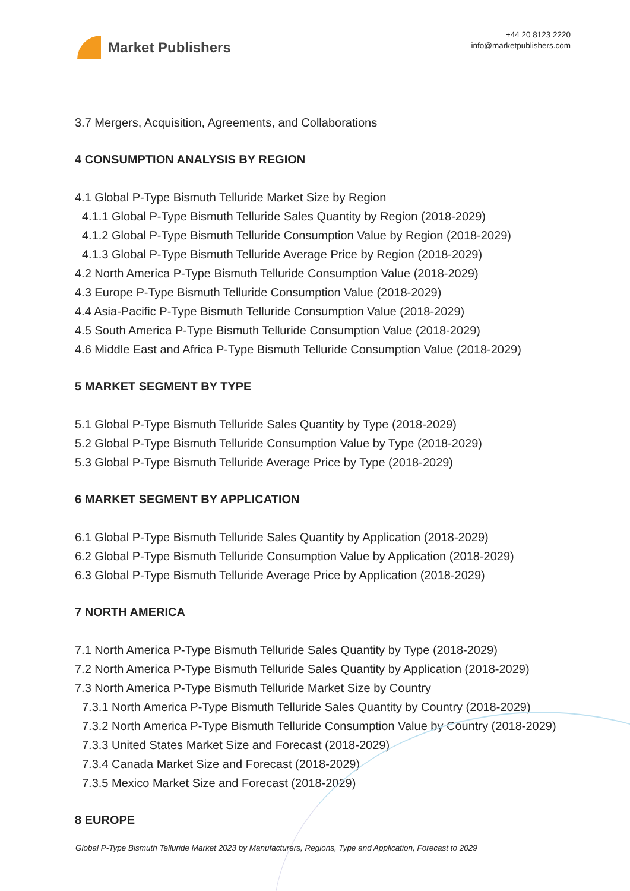Market Publishers
+44 20 8123 2220
info@marketpublishers.com
3.7 Mergers, Acquisition, Agreements, and Collaborations
4 CONSUMPTION ANALYSIS BY REGION
4.1 Global P-Type Bismuth Telluride Market Size by Region
4.1.1 Global P-Type Bismuth Telluride Sales Quantity by Region (2018-2029)
4.1.2 Global P-Type Bismuth Telluride Consumption Value by Region (2018-2029)
4.1.3 Global P-Type Bismuth Telluride Average Price by Region (2018-2029)
4.2 North America P-Type Bismuth Telluride Consumption Value (2018-2029)
4.3 Europe P-Type Bismuth Telluride Consumption Value (2018-2029)
4.4 Asia-Pacific P-Type Bismuth Telluride Consumption Value (2018-2029)
4.5 South America P-Type Bismuth Telluride Consumption Value (2018-2029)
4.6 Middle East and Africa P-Type Bismuth Telluride Consumption Value (2018-2029)
5 MARKET SEGMENT BY TYPE
5.1 Global P-Type Bismuth Telluride Sales Quantity by Type (2018-2029)
5.2 Global P-Type Bismuth Telluride Consumption Value by Type (2018-2029)
5.3 Global P-Type Bismuth Telluride Average Price by Type (2018-2029)
6 MARKET SEGMENT BY APPLICATION
6.1 Global P-Type Bismuth Telluride Sales Quantity by Application (2018-2029)
6.2 Global P-Type Bismuth Telluride Consumption Value by Application (2018-2029)
6.3 Global P-Type Bismuth Telluride Average Price by Application (2018-2029)
7 NORTH AMERICA
7.1 North America P-Type Bismuth Telluride Sales Quantity by Type (2018-2029)
7.2 North America P-Type Bismuth Telluride Sales Quantity by Application (2018-2029)
7.3 North America P-Type Bismuth Telluride Market Size by Country
7.3.1 North America P-Type Bismuth Telluride Sales Quantity by Country (2018-2029)
7.3.2 North America P-Type Bismuth Telluride Consumption Value by Country (2018-2029)
7.3.3 United States Market Size and Forecast (2018-2029)
7.3.4 Canada Market Size and Forecast (2018-2029)
7.3.5 Mexico Market Size and Forecast (2018-2029)
8 EUROPE
Global P-Type Bismuth Telluride Market 2023 by Manufacturers, Regions, Type and Application, Forecast to 2029